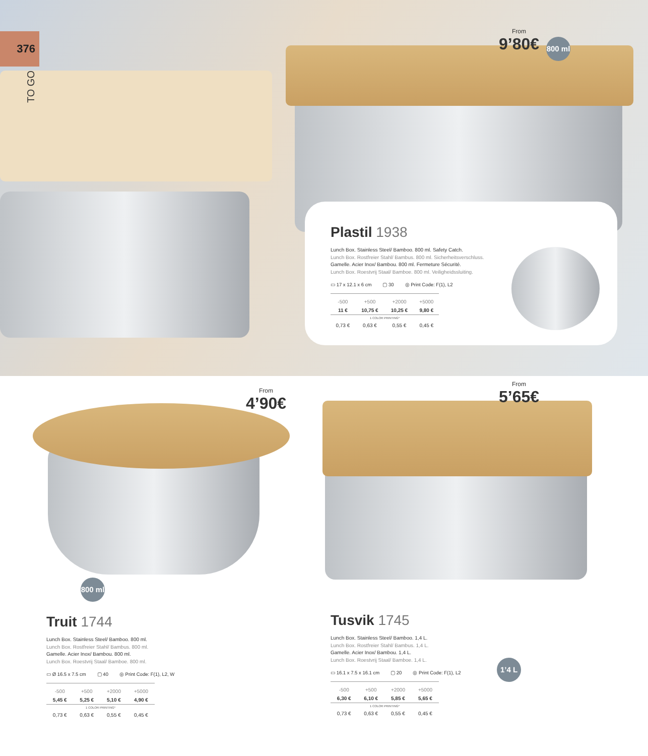376
TO GO
From
9’80€
800 ml
Plastil 1938
Lunch Box. Stainless Steel/ Bamboo. 800 ml. Safety Catch.
Lunch Box. Rostfreier Stahl/ Bambus. 800 ml. Sicherheitsverschluss.
Gamelle. Acier Inox/ Bambou. 800 ml. Fermeture Sécurité.
Lunch Box. Roestvrij Staal/ Bamboe. 800 ml. Veiligheidssluiting.
▭ 17 x 12.1 x 6 cm ▢ 30 ◎ Print Code: F(1), L2
| -500 | +500 | +2000 | +5000 |
| 11 € | 10,75 € | 10,25 € | 9,80 € |
| 1 COLOR PRINTING* | | | |
| 0,73 € | 0,63 € | 0,55 € | 0,45 € |
From
4’90€
800 ml
Truit 1744
Lunch Box. Stainless Steel/ Bamboo. 800 ml.
Lunch Box. Rostfreier Stahl/ Bambus. 800 ml.
Gamelle. Acier Inox/ Bambou. 800 ml.
Lunch Box. Roestvrij Staal/ Bamboe. 800 ml.
▭ Ø 16.5 x 7.5 cm ▢ 40 ◎ Print Code: F(1), L2, W
| -500 | +500 | +2000 | +5000 |
| 5,45 € | 5,25 € | 5,10 € | 4,90 € |
| 1 COLOR PRINTING* | | | |
| 0,73 € | 0,63 € | 0,55 € | 0,45 € |
From
5’65€
Tusvik 1745
Lunch Box. Stainless Steel/ Bamboo. 1,4 L.
Lunch Box. Rostfreier Stahl/ Bambus. 1,4 L.
Gamelle. Acier Inox/ Bambou. 1,4 L.
Lunch Box. Roestvrij Staal/ Bamboe. 1,4 L.
▭ 16.1 x 7.5 x 16.1 cm ▢ 20 ◎ Print Code: F(1), L2
| -500 | +500 | +2000 | +5000 |
| 6,30 € | 6,10 € | 5,85 € | 5,65 € |
| 1 COLOR PRINTING* | | | |
| 0,73 € | 0,63 € | 0,55 € | 0,45 € |
1’4 L